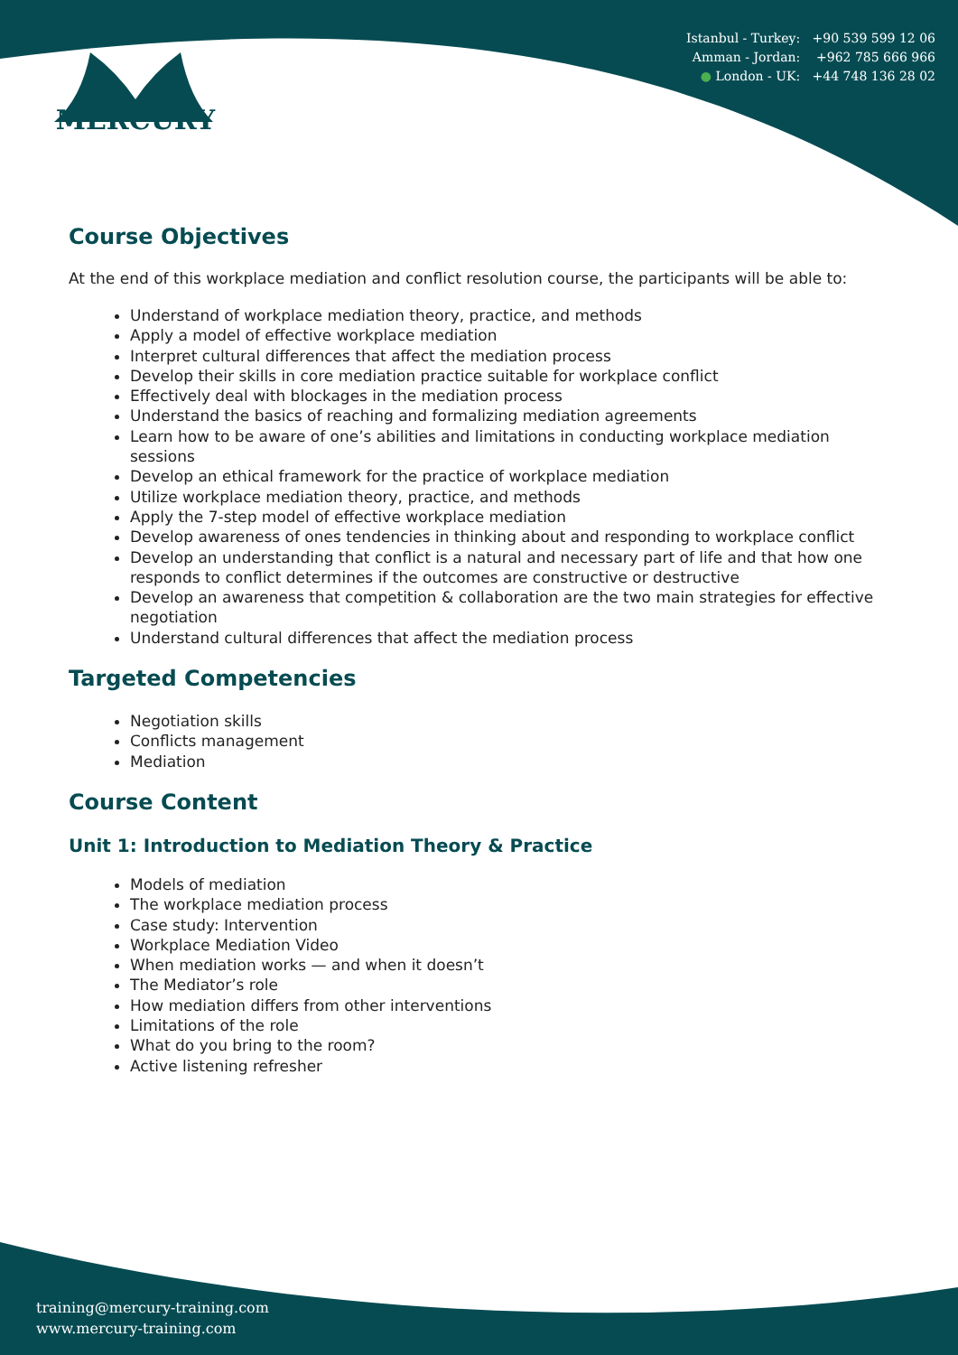Istanbul - Turkey: +90 539 599 12 06
Amman - Jordan: +962 785 666 966
● London - UK: +44 748 136 28 02
MERCURY
Course Objectives
At the end of this workplace mediation and conflict resolution course, the participants will be able to:
Understand of workplace mediation theory, practice, and methods
Apply a model of effective workplace mediation
Interpret cultural differences that affect the mediation process
Develop their skills in core mediation practice suitable for workplace conflict
Effectively deal with blockages in the mediation process
Understand the basics of reaching and formalizing mediation agreements
Learn how to be aware of one’s abilities and limitations in conducting workplace mediation sessions
Develop an ethical framework for the practice of workplace mediation
Utilize workplace mediation theory, practice, and methods
Apply the 7-step model of effective workplace mediation
Develop awareness of ones tendencies in thinking about and responding to workplace conflict
Develop an understanding that conflict is a natural and necessary part of life and that how one responds to conflict determines if the outcomes are constructive or destructive
Develop an awareness that competition & collaboration are the two main strategies for effective negotiation
Understand cultural differences that affect the mediation process
Targeted Competencies
Negotiation skills
Conflicts management
Mediation
Course Content
Unit 1: Introduction to Mediation Theory & Practice
Models of mediation
The workplace mediation process
Case study: Intervention
Workplace Mediation Video
When mediation works — and when it doesn’t
The Mediator’s role
How mediation differs from other interventions
Limitations of the role
What do you bring to the room?
Active listening refresher
training@mercury-training.com
www.mercury-training.com